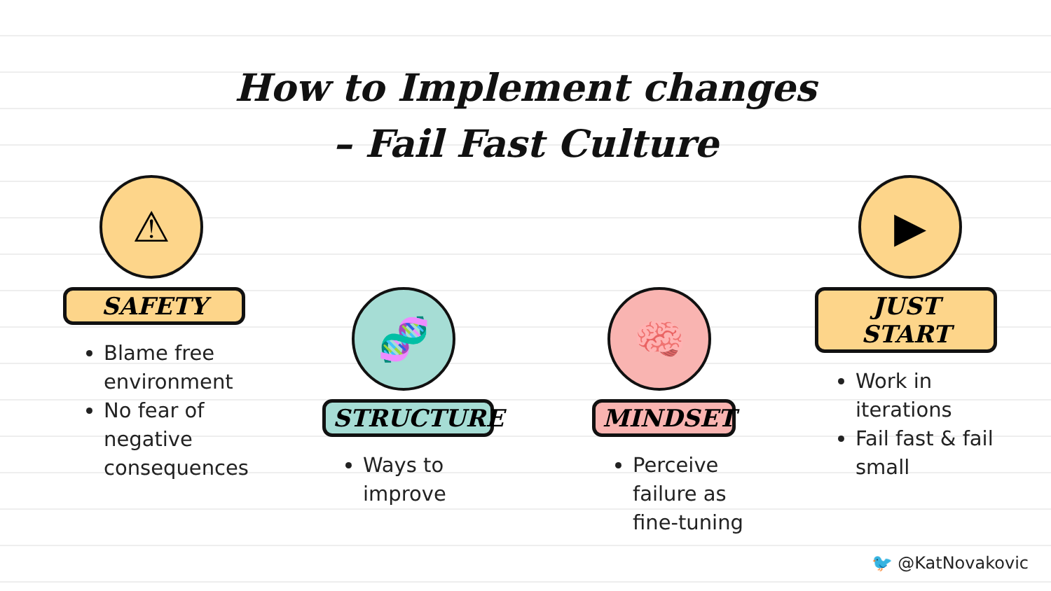How to Implement changes
– Fail Fast Culture
⚠
SAFETY
Blame free environment
No fear of negative consequences
🧬
STRUCTURE
Ways to improve
🧠
MINDSET
Perceive failure as fine-tuning
▶
JUST START
Work in iterations
Fail fast & fail small
🐦 @KatNovakovic